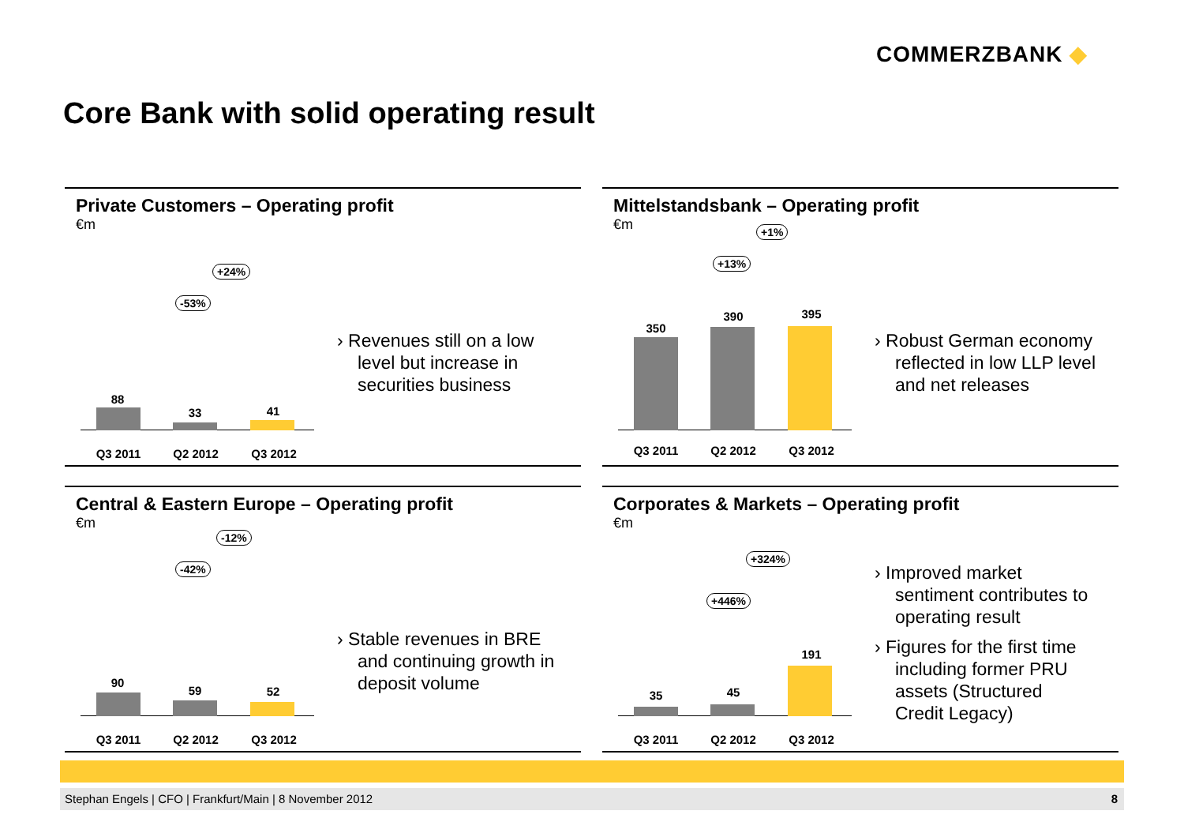COMMERZBANK ◆
Core Bank with solid operating result
Private Customers – Operating profit
€m
-53%
+24%
88
33 41
Q3 2011 Q2 2012 Q3 2012
› Revenues still on a low level but increase in securities business
Mittelstandsbank – Operating profit
€m
+13%
+1%
350
390 395
Q3 2011 Q2 2012 Q3 2012
› Robust German economy reflected in low LLP level and net releases
Central & Eastern Europe – Operating profit
€m
-42%
-12%
90
59 52
Q3 2011 Q2 2012 Q3 2012
› Stable revenues in BRE and continuing growth in deposit volume
Corporates & Markets – Operating profit
€m
+446%
+324%
35 45
191
Q3 2011 Q2 2012 Q3 2012
› Improved market sentiment contributes to operating result
› Figures for the first time including former PRU assets (Structured Credit Legacy)
Stephan Engels | CFO | Frankfurt/Main | 8 November 2012 8